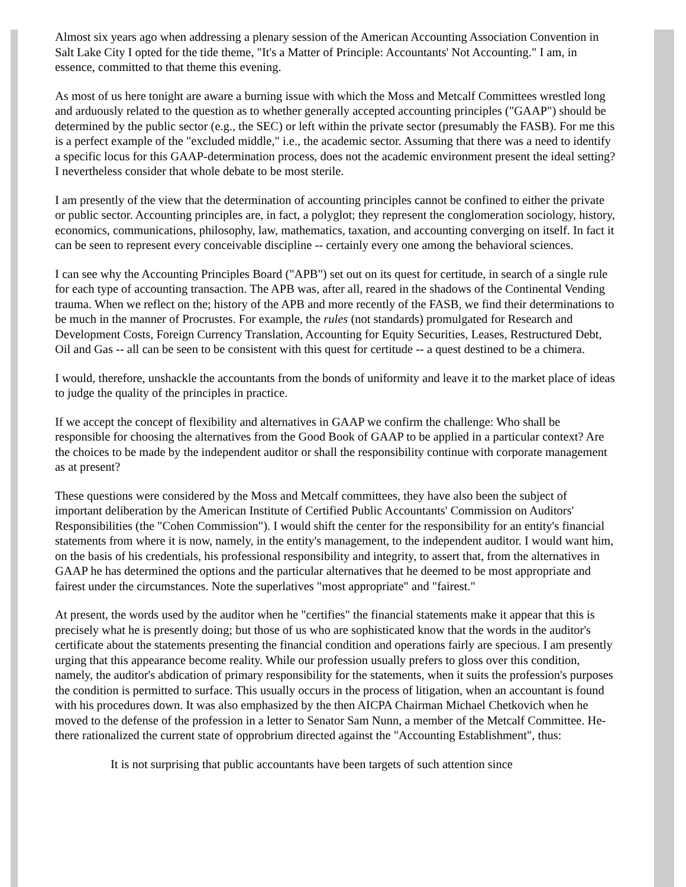Almost six years ago when addressing a plenary session of the American Accounting Association Convention in Salt Lake City I opted for the tide theme, "It's a Matter of Principle: Accountants' Not Accounting." I am, in essence, committed to that theme this evening.
As most of us here tonight are aware a burning issue with which the Moss and Metcalf Committees wrestled long and arduously related to the question as to whether generally accepted accounting principles ("GAAP") should be determined by the public sector (e.g., the SEC) or left within the private sector (presumably the FASB). For me this is a perfect example of the "excluded middle," i.e., the academic sector. Assuming that there was a need to identify a specific locus for this GAAP-determination process, does not the academic environment present the ideal setting? I nevertheless consider that whole debate to be most sterile.
I am presently of the view that the determination of accounting principles cannot be confined to either the private or public sector. Accounting principles are, in fact, a polyglot; they represent the conglomeration sociology, history, economics, communications, philosophy, law, mathematics, taxation, and accounting converging on itself. In fact it can be seen to represent every conceivable discipline -- certainly every one among the behavioral sciences.
I can see why the Accounting Principles Board ("APB") set out on its quest for certitude, in search of a single rule for each type of accounting transaction. The APB was, after all, reared in the shadows of the Continental Vending trauma. When we reflect on the; history of the APB and more recently of the FASB, we find their determinations to be much in the manner of Procrustes. For example, the rules (not standards) promulgated for Research and Development Costs, Foreign Currency Translation, Accounting for Equity Securities, Leases, Restructured Debt, Oil and Gas -- all can be seen to be consistent with this quest for certitude -- a quest destined to be a chimera.
I would, therefore, unshackle the accountants from the bonds of uniformity and leave it to the market place of ideas to judge the quality of the principles in practice.
If we accept the concept of flexibility and alternatives in GAAP we confirm the challenge: Who shall be responsible for choosing the alternatives from the Good Book of GAAP to be applied in a particular context? Are the choices to be made by the independent auditor or shall the responsibility continue with corporate management as at present?
These questions were considered by the Moss and Metcalf committees, they have also been the subject of important deliberation by the American Institute of Certified Public Accountants' Commission on Auditors' Responsibilities (the "Cohen Commission"). I would shift the center for the responsibility for an entity's financial statements from where it is now, namely, in the entity's management, to the independent auditor. I would want him, on the basis of his credentials, his professional responsibility and integrity, to assert that, from the alternatives in GAAP he has determined the options and the particular alternatives that he deemed to be most appropriate and fairest under the circumstances. Note the superlatives "most appropriate" and "fairest."
At present, the words used by the auditor when he "certifies" the financial statements make it appear that this is precisely what he is presently doing; but those of us who are sophisticated know that the words in the auditor's certificate about the statements presenting the financial condition and operations fairly are specious. I am presently urging that this appearance become reality. While our profession usually prefers to gloss over this condition, namely, the auditor's abdication of primary responsibility for the statements, when it suits the profession's purposes the condition is permitted to surface. This usually occurs in the process of litigation, when an accountant is found with his procedures down. It was also emphasized by the then AICPA Chairman Michael Chetkovich when he moved to the defense of the profession in a letter to Senator Sam Nunn, a member of the Metcalf Committee. He-there rationalized the current state of opprobrium directed against the "Accounting Establishment", thus:
It is not surprising that public accountants have been targets of such attention since